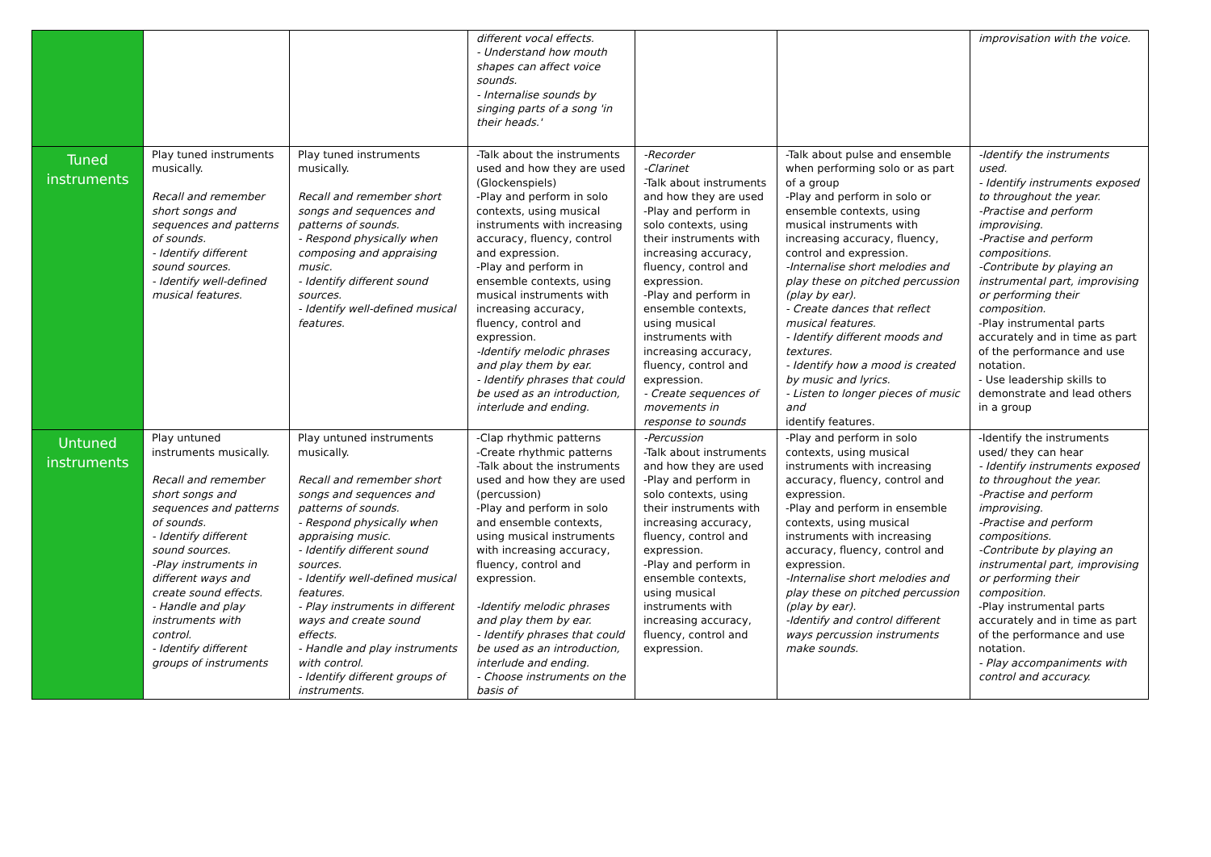| | | | different vocal effects. - Understand how mouth shapes can affect voice sounds. - Internalise sounds by singing parts of a song 'in their heads.' | | | improvisation with the voice. |
| Tuned instruments | Play tuned instruments musically. Recall and remember short songs and sequences and patterns of sounds. - Identify different sound sources. - Identify well-defined musical features. | Play tuned instruments musically. Recall and remember short songs and sequences and patterns of sounds. - Respond physically when composing and appraising music. - Identify different sound sources. - Identify well-defined musical features. | -Talk about the instruments used and how they are used (Glockenspiels) -Play and perform in solo contexts, using musical instruments with increasing accuracy, fluency, control and expression. -Play and perform in ensemble contexts, using musical instruments with increasing accuracy, fluency, control and expression. -Identify melodic phrases and play them by ear. - Identify phrases that could be used as an introduction, interlude and ending. | -Recorder -Clarinet -Talk about instruments and how they are used -Play and perform in solo contexts, using their instruments with increasing accuracy, fluency, control and expression. -Play and perform in ensemble contexts, using musical instruments with increasing accuracy, fluency, control and expression. - Create sequences of movements in response to sounds | -Talk about pulse and ensemble when performing solo or as part of a group -Play and perform in solo or ensemble contexts, using musical instruments with increasing accuracy, fluency, control and expression. -Internalise short melodies and play these on pitched percussion (play by ear). - Create dances that reflect musical features. - Identify different moods and textures. - Identify how a mood is created by music and lyrics. - Listen to longer pieces of music and identify features. | -Identify the instruments used. - Identify instruments exposed to throughout the year. -Practise and perform improvising. -Practise and perform compositions. -Contribute by playing an instrumental part, improvising or performing their composition. -Play instrumental parts accurately and in time as part of the performance and use notation. - Use leadership skills to demonstrate and lead others in a group |
| Untuned instruments | Play untuned instruments musically. Recall and remember short songs and sequences and patterns of sounds. - Identify different sound sources. -Play instruments in different ways and create sound effects. - Handle and play instruments with control. - Identify different groups of instruments | Play untuned instruments musically. Recall and remember short songs and sequences and patterns of sounds. - Respond physically when appraising music. - Identify different sound sources. - Identify well-defined musical features. - Play instruments in different ways and create sound effects. - Handle and play instruments with control. - Identify different groups of instruments. | -Clap rhythmic patterns -Create rhythmic patterns -Talk about the instruments used and how they are used (percussion) -Play and perform in solo and ensemble contexts, using musical instruments with increasing accuracy, fluency, control and expression. -Identify melodic phrases and play them by ear. - Identify phrases that could be used as an introduction, interlude and ending. - Choose instruments on the basis of | -Percussion -Talk about instruments and how they are used -Play and perform in solo contexts, using their instruments with increasing accuracy, fluency, control and expression. -Play and perform in ensemble contexts, using musical instruments with increasing accuracy, fluency, control and expression. | -Play and perform in solo contexts, using musical instruments with increasing accuracy, fluency, control and expression. -Play and perform in ensemble contexts, using musical instruments with increasing accuracy, fluency, control and expression. -Internalise short melodies and play these on pitched percussion (play by ear). -Identify and control different ways percussion instruments make sounds. | -Identify the instruments used/ they can hear - Identify instruments exposed to throughout the year. -Practise and perform improvising. -Practise and perform compositions. -Contribute by playing an instrumental part, improvising or performing their composition. -Play instrumental parts accurately and in time as part of the performance and use notation. - Play accompaniments with control and accuracy. |